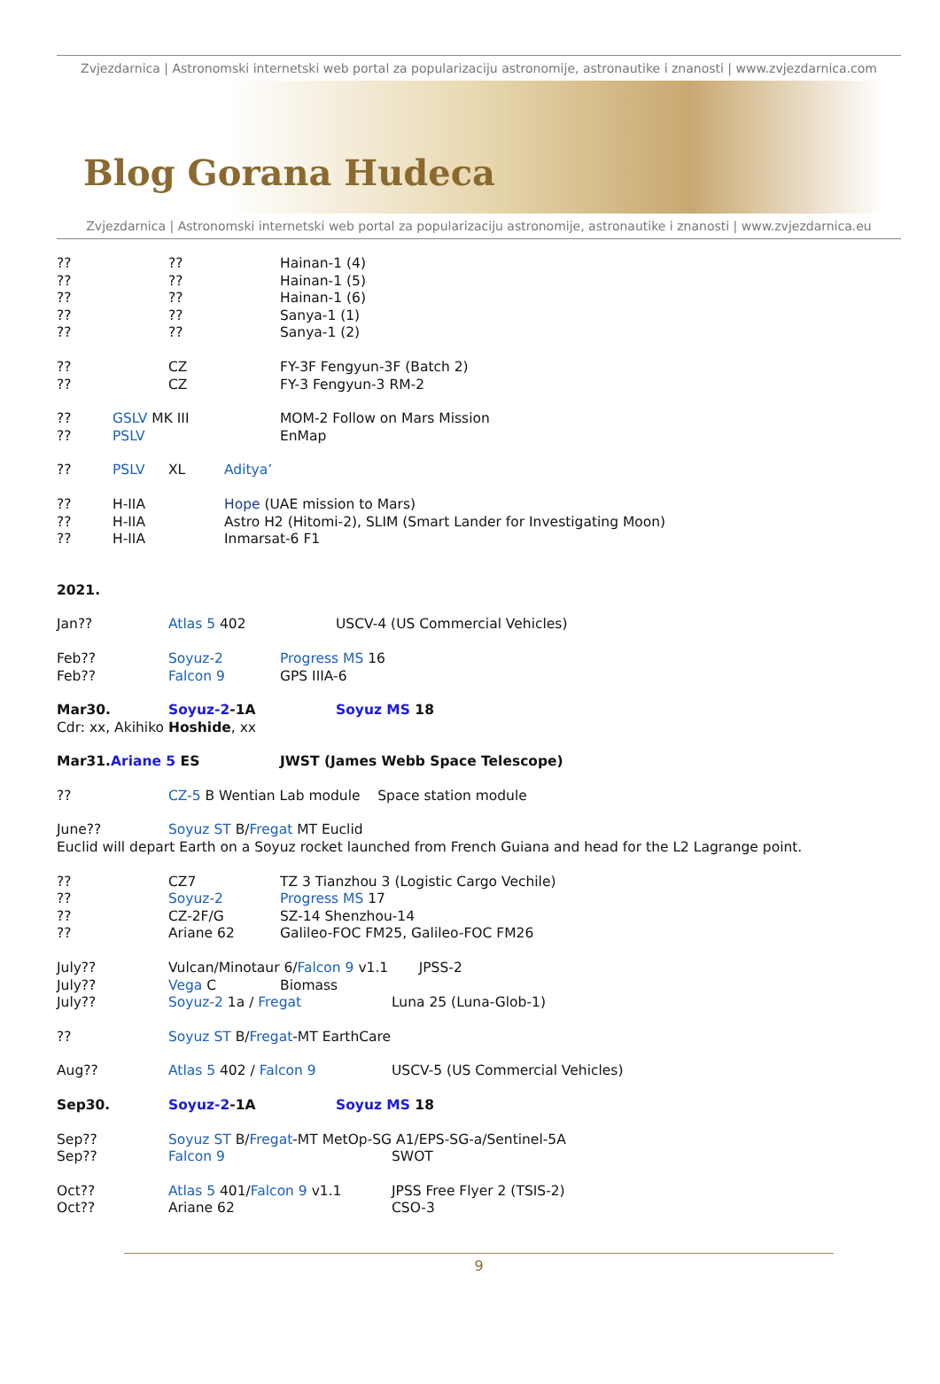Zvjezdarnica | Astronomski internetski web portal za popularizaciju astronomije, astronautike i znanosti | www.zvjezdarnica.com
Blog Gorana Hudeca
Zvjezdarnica | Astronomski internetski web portal za popularizaciju astronomije, astronautike i znanosti | www.zvjezdarnica.eu
???? Hainan-1 (4)
???? Hainan-1 (5)
???? Hainan-1 (6)
???? Sanya-1 (1)
???? Sanya-1 (2)
?? CZ FY-3F Fengyun-3F (Batch 2)
?? CZ FY-3 Fengyun-3 RM-2
?? GSLV MK III MOM-2 Follow on Mars Mission
?? PSLV EnMap
?? PSLV XL Aditya’
?? H-IIA Hope (UAE mission to Mars)
?? H-IIA Astro H2 (Hitomi-2), SLIM (Smart Lander for Investigating Moon)
?? H-IIA Inmarsat-6 F1
2021.
Jan?? Atlas 5 402 USCV-4 (US Commercial Vehicles)
Feb?? Soyuz-2 Progress MS 16
Feb?? Falcon 9 GPS IIIA-6
Mar30. Soyuz-2-1A Soyuz MS 18
Cdr: xx, Akihiko Hoshide, xx
Mar31.Ariane 5 ES JWST (James Webb Space Telescope)
?? CZ-5 B Wentian Lab module Space station module
June?? Soyuz ST B/Fregat MT Euclid
Euclid will depart Earth on a Soyuz rocket launched from French Guiana and head for the L2 Lagrange point.
?? CZ7 TZ 3 Tianzhou 3 (Logistic Cargo Vechile)
?? Soyuz-2 Progress MS 17
?? CZ-2F/G SZ-14 Shenzhou-14
?? Ariane 62 Galileo-FOC FM25, Galileo-FOC FM26
July?? Vulcan/Minotaur 6/Falcon 9 v1.1 JPSS-2
July?? Vega C Biomass
July?? Soyuz-2 1a / Fregat Luna 25 (Luna-Glob-1)
?? Soyuz ST B/Fregat-MT EarthCare
Aug?? Atlas 5 402 / Falcon 9 USCV-5 (US Commercial Vehicles)
Sep30. Soyuz-2-1A Soyuz MS 18
Sep?? Soyuz ST B/Fregat-MT MetOp-SG A1/EPS-SG-a/Sentinel-5A
Sep?? Falcon 9 SWOT
Oct?? Atlas 5 401/Falcon 9 v1.1 JPSS Free Flyer 2 (TSIS-2)
Oct?? Ariane 62 CSO-3
9